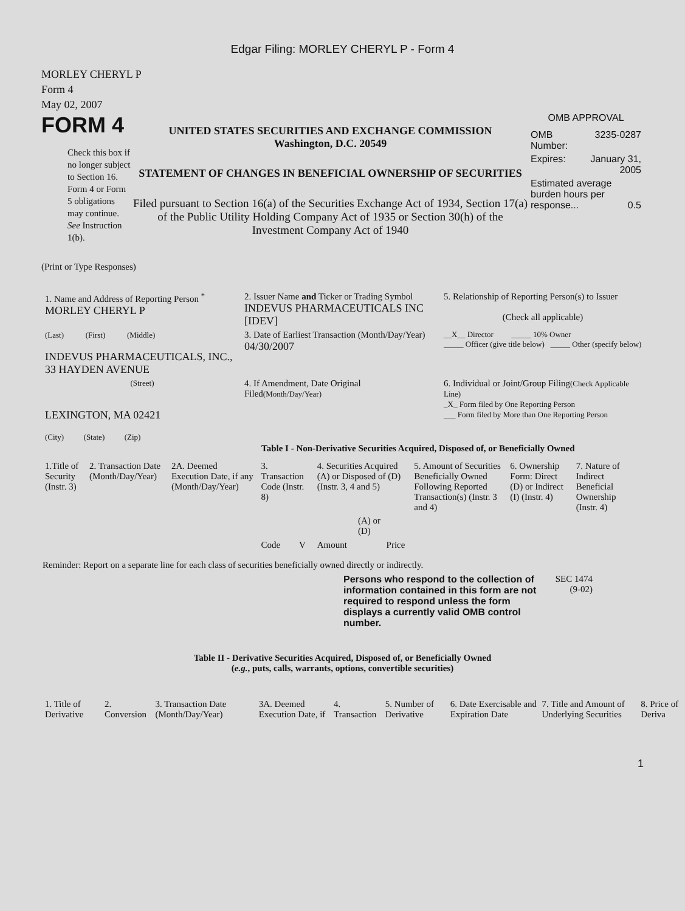Edgar Filing: MORLEY CHERYL P - Form 4
MORLEY CHERYL P
Form 4
May 02, 2007
FORM 4
Check this box if no longer subject to Section 16. Form 4 or Form 5 obligations may continue. See Instruction 1(b).
UNITED STATES SECURITIES AND EXCHANGE COMMISSION
Washington, D.C. 20549
STATEMENT OF CHANGES IN BENEFICIAL OWNERSHIP OF SECURITIES
Filed pursuant to Section 16(a) of the Securities Exchange Act of 1934, Section 17(a) of the Public Utility Holding Company Act of 1935 or Section 30(h) of the Investment Company Act of 1940
OMB APPROVAL
| OMB Number: | 3235-0287 |
| Expires: | January 31, 2005 |
| Estimated average burden hours per response... 0.5 | |
(Print or Type Responses)
| 1. Name and Address of Reporting Person <sup>*</sup> MORLEY CHERYL P | 2. Issuer Name and Ticker or Trading Symbol INDEVUS PHARMACEUTICALS INC [IDEV] | 5. Relationship of Reporting Person(s) to Issuer (Check all applicable) |
| (Last) (First) (Middle) INDEVUS PHARMACEUTICALS, INC., 33 HAYDEN AVENUE | 3. Date of Earliest Transaction (Month/Day/Year) 04/30/2007 | __X__ Director _____ 10% Owner _____ Officer (give title below) _____ Other (specify below) |
| (Street) LEXINGTON, MA 02421 (City) (State) (Zip) | 4. If Amendment, Date Original Filed (Month/Day/Year) | 6. Individual or Joint/Group Filing (Check Applicable Line) _X_ Form filed by One Reporting Person ___ Form filed by More than One Reporting Person |
Table I - Non-Derivative Securities Acquired, Disposed of, or Beneficially Owned
| 1.Title of Security (Instr. 3) | 2. Transaction Date (Month/Day/Year) | 2A. Deemed Execution Date, if any (Month/Day/Year) | 3. Transaction Code (Instr. 8) | | 4. Securities Acquired (A) or Disposed of (D) (Instr. 3, 4 and 5) | | | 5. Amount of Securities Beneficially Owned Following Reported Transaction(s) (Instr. 3 and 4) | 6. Ownership Form: Direct (D) or Indirect (I) (Instr. 4) | 7. Nature of Indirect Beneficial Ownership (Instr. 4) |
| --- | --- | --- | --- | --- | --- | --- | --- | --- | --- | --- |
| | | | Code | V | Amount | (A) or (D) | Price | | | |
Reminder: Report on a separate line for each class of securities beneficially owned directly or indirectly.
Persons who respond to the collection of information contained in this form are not required to respond unless the form displays a currently valid OMB control number.
SEC 1474 (9-02)
Table II - Derivative Securities Acquired, Disposed of, or Beneficially Owned
(e.g., puts, calls, warrants, options, convertible securities)
| 1. Title of Derivative | 2. Conversion | 3. Transaction Date (Month/Day/Year) | 3A. Deemed Execution Date, if | 4. Transaction | 5. Number of Derivative | 6. Date Exercisable and Expiration Date | 7. Title and Amount of Underlying Securities | 8. Price of Deriva |
| --- | --- | --- | --- | --- | --- | --- | --- | --- |
1